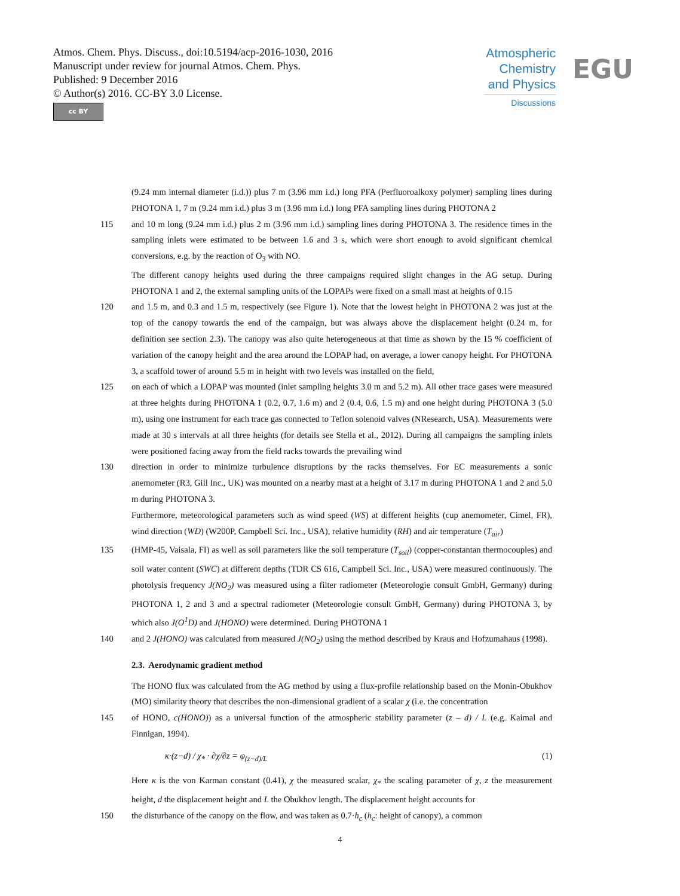Atmos. Chem. Phys. Discuss., doi:10.5194/acp-2016-1030, 2016
Manuscript under review for journal Atmos. Chem. Phys.
Published: 9 December 2016
© Author(s) 2016. CC-BY 3.0 License.
cc BY
Atmospheric
Chemistry
and Physics
Discussions
EGU
(9.24 mm internal diameter (i.d.)) plus 7 m (3.96 mm i.d.) long PFA (Perfluoroalkoxy polymer) sampling lines during PHOTONA 1, 7 m (9.24 mm i.d.) plus 3 m (3.96 mm i.d.) long PFA sampling lines during PHOTONA 2
115 and 10 m long (9.24 mm i.d.) plus 2 m (3.96 mm i.d.) sampling lines during PHOTONA 3. The residence times in the sampling inlets were estimated to be between 1.6 and 3 s, which were short enough to avoid significant chemical conversions, e.g. by the reaction of O<sub>3</sub> with NO.
The different canopy heights used during the three campaigns required slight changes in the AG setup. During PHOTONA 1 and 2, the external sampling units of the LOPAPs were fixed on a small mast at heights of 0.15
120 and 1.5 m, and 0.3 and 1.5 m, respectively (see Figure 1). Note that the lowest height in PHOTONA 2 was just at the top of the canopy towards the end of the campaign, but was always above the displacement height (0.24 m, for definition see section 2.3). The canopy was also quite heterogeneous at that time as shown by the 15 % coefficient of variation of the canopy height and the area around the LOPAP had, on average, a lower canopy height. For PHOTONA 3, a scaffold tower of around 5.5 m in height with two levels was installed on the field,
125 on each of which a LOPAP was mounted (inlet sampling heights 3.0 m and 5.2 m). All other trace gases were measured at three heights during PHOTONA 1 (0.2, 0.7, 1.6 m) and 2 (0.4, 0.6, 1.5 m) and one height during PHOTONA 3 (5.0 m), using one instrument for each trace gas connected to Teflon solenoid valves (NResearch, USA). Measurements were made at 30 s intervals at all three heights (for details see Stella et al., 2012). During all campaigns the sampling inlets were positioned facing away from the field racks towards the prevailing wind
130 direction in order to minimize turbulence disruptions by the racks themselves. For EC measurements a sonic anemometer (R3, Gill Inc., UK) was mounted on a nearby mast at a height of 3.17 m during PHOTONA 1 and 2 and 5.0 m during PHOTONA 3.
Furthermore, meteorological parameters such as wind speed (WS) at different heights (cup anemometer, Cimel, FR), wind direction (WD) (W200P, Campbell Sci. Inc., USA), relative humidity (RH) and air temperature (T<sub>air</sub>)
135 (HMP-45, Vaisala, FI) as well as soil parameters like the soil temperature (T<sub>soil</sub>) (copper-constantan thermocouples) and soil water content (SWC) at different depths (TDR CS 616, Campbell Sci. Inc., USA) were measured continuously. The photolysis frequency J(NO<sub>2</sub>) was measured using a filter radiometer (Meteorologie consult GmbH, Germany) during PHOTONA 1, 2 and 3 and a spectral radiometer (Meteorologie consult GmbH, Germany) during PHOTONA 3, by which also J(O<sup>1</sup>D) and J(HONO) were determined. During PHOTONA 1
140 and 2 J(HONO) was calculated from measured J(NO<sub>2</sub>) using the method described by Kraus and Hofzumahaus (1998).
2.3. Aerodynamic gradient method
The HONO flux was calculated from the AG method by using a flux-profile relationship based on the Monin-Obukhov (MO) similarity theory that describes the non-dimensional gradient of a scalar χ (i.e. the concentration
145 of HONO, c(HONO)) as a universal function of the atmospheric stability parameter (z – d) / L (e.g. Kaimal and Finnigan, 1994).
κ·(z−d) / χ<sub>*</sub> · ∂χ/∂z = φ<sub>(z−d)/L</sub> (1)
Here κ is the von Karman constant (0.41), χ the measured scalar, χ<sub>*</sub> the scaling parameter of χ, z the measurement height, d the displacement height and L the Obukhov length. The displacement height accounts for
150 the disturbance of the canopy on the flow, and was taken as 0.7·h<sub>c</sub> (h<sub>c</sub>: height of canopy), a common
4